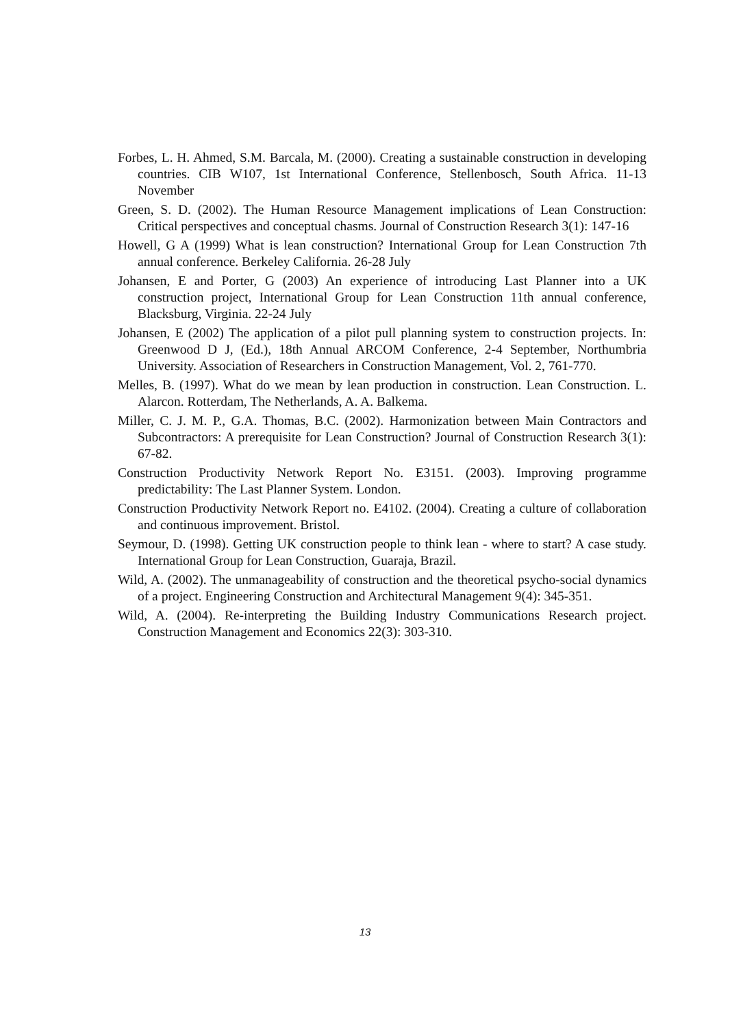Forbes, L. H. Ahmed, S.M. Barcala, M. (2000). Creating a sustainable construction in developing countries. CIB W107, 1st International Conference, Stellenbosch, South Africa. 11-13 November
Green, S. D. (2002). The Human Resource Management implications of Lean Construction: Critical perspectives and conceptual chasms. Journal of Construction Research 3(1): 147-16
Howell, G A (1999) What is lean construction? International Group for Lean Construction 7th annual conference. Berkeley California. 26-28 July
Johansen, E and Porter, G (2003) An experience of introducing Last Planner into a UK construction project, International Group for Lean Construction 11th annual conference, Blacksburg, Virginia. 22-24 July
Johansen, E (2002) The application of a pilot pull planning system to construction projects. In: Greenwood D J, (Ed.), 18th Annual ARCOM Conference, 2-4 September, Northumbria University. Association of Researchers in Construction Management, Vol. 2, 761-770.
Melles, B. (1997). What do we mean by lean production in construction. Lean Construction. L. Alarcon. Rotterdam, The Netherlands, A. A. Balkema.
Miller, C. J. M. P., G.A. Thomas, B.C. (2002). Harmonization between Main Contractors and Subcontractors: A prerequisite for Lean Construction? Journal of Construction Research 3(1): 67-82.
Construction Productivity Network Report No. E3151. (2003). Improving programme predictability: The Last Planner System. London.
Construction Productivity Network Report no. E4102. (2004). Creating a culture of collaboration and continuous improvement. Bristol.
Seymour, D. (1998). Getting UK construction people to think lean - where to start? A case study. International Group for Lean Construction, Guaraja, Brazil.
Wild, A. (2002). The unmanageability of construction and the theoretical psycho-social dynamics of a project. Engineering Construction and Architectural Management 9(4): 345-351.
Wild, A. (2004). Re-interpreting the Building Industry Communications Research project. Construction Management and Economics 22(3): 303-310.
13